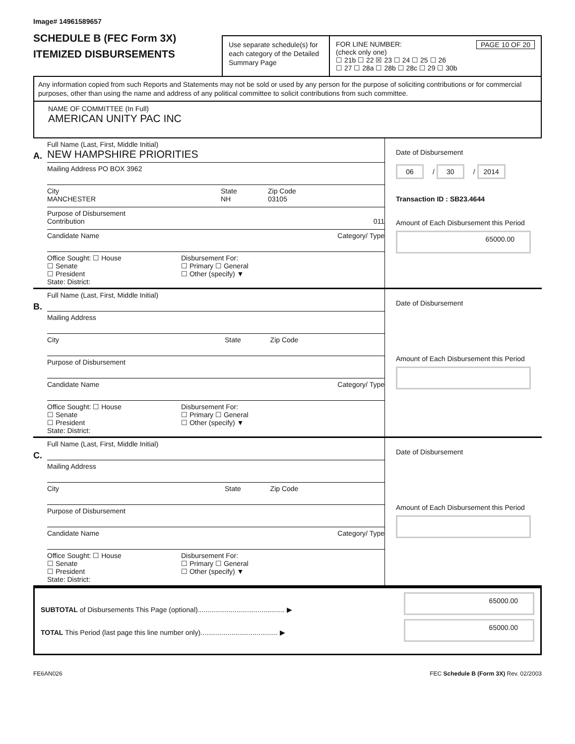Image# 14961589657
SCHEDULE B (FEC Form 3X)
ITEMIZED DISBURSEMENTS
Use separate schedule(s) for each category of the Detailed Summary Page
FOR LINE NUMBER: PAGE 10 OF 20
(check only one)
☐ 21b ☐ 22 ☒ 23 ☐ 24 ☐ 25 ☐ 26
☐ 27 ☐ 28a ☐ 28b ☐ 28c ☐ 29 ☐ 30b
Any information copied from such Reports and Statements may not be sold or used by any person for the purpose of soliciting contributions or for commercial purposes, other than using the name and address of any political committee to solicit contributions from such committee.
NAME OF COMMITTEE (In Full)
AMERICAN UNITY PAC INC
A.
Full Name (Last, First, Middle Initial)
NEW HAMPSHIRE PRIORITIES
Mailing Address PO BOX 3962
City
MANCHESTER
State
NH
Zip Code
03105
Purpose of Disbursement
Contribution 011
Candidate Name Category/ Type
Office Sought: ☐ House
☐ Senate
☐ President
State: District:
Disbursement For:
☐ Primary ☐ General
☐ Other (specify) ▼
Date of Disbursement
06 / 30 / 2014
Transaction ID : SB23.4644
Amount of Each Disbursement this Period
65000.00
B.
Full Name (Last, First, Middle Initial)
Mailing Address
City State Zip Code
Purpose of Disbursement
Candidate Name Category/ Type
Office Sought: ☐ House
☐ Senate
☐ President
State: District:
Disbursement For:
☐ Primary ☐ General
☐ Other (specify) ▼
Date of Disbursement
Amount of Each Disbursement this Period
C.
Full Name (Last, First, Middle Initial)
Mailing Address
City State Zip Code
Purpose of Disbursement
Candidate Name Category/ Type
Office Sought: ☐ House
☐ Senate
☐ President
State: District:
Disbursement For:
☐ Primary ☐ General
☐ Other (specify) ▼
Date of Disbursement
Amount of Each Disbursement this Period
SUBTOTAL of Disbursements This Page (optional)............................................. ▶
TOTAL This Period (last page this line number only)........................................ ▶
65000.00
65000.00
FE6AN026 FEC Schedule B (Form 3X) Rev. 02/2003